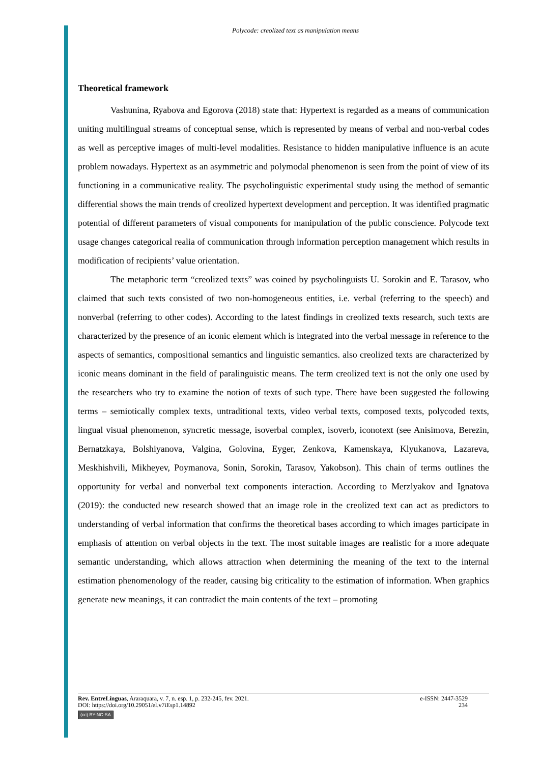Polycode: creolized text as manipulation means
Theoretical framework
Vashunina, Ryabova and Egorova (2018) state that: Hypertext is regarded as a means of communication uniting multilingual streams of conceptual sense, which is represented by means of verbal and non-verbal codes as well as perceptive images of multi-level modalities. Resistance to hidden manipulative influence is an acute problem nowadays. Hypertext as an asymmetric and polymodal phenomenon is seen from the point of view of its functioning in a communicative reality. The psycholinguistic experimental study using the method of semantic differential shows the main trends of creolized hypertext development and perception. It was identified pragmatic potential of different parameters of visual components for manipulation of the public conscience. Polycode text usage changes categorical realia of communication through information perception management which results in modification of recipients’ value orientation.
The metaphoric term “creolized texts” was coined by psycholinguists U. Sorokin and E. Tarasov, who claimed that such texts consisted of two non-homogeneous entities, i.e. verbal (referring to the speech) and nonverbal (referring to other codes). According to the latest findings in creolized texts research, such texts are characterized by the presence of an iconic element which is integrated into the verbal message in reference to the aspects of semantics, compositional semantics and linguistic semantics. also creolized texts are characterized by iconic means dominant in the field of paralinguistic means. The term creolized text is not the only one used by the researchers who try to examine the notion of texts of such type. There have been suggested the following terms – semiotically complex texts, untraditional texts, video verbal texts, composed texts, polycoded texts, lingual visual phenomenon, syncretic message, isoverbal complex, isoverb, iconotext (see Anisimova, Berezin, Bernatzkaya, Bolshiyanova, Valgina, Golovina, Eyger, Zenkova, Kamenskaya, Klyukanova, Lazareva, Meskhishvili, Mikheyev, Poymanova, Sonin, Sorokin, Tarasov, Yakobson). This chain of terms outlines the opportunity for verbal and nonverbal text components interaction. According to Merzlyakov and Ignatova (2019): the conducted new research showed that an image role in the creolized text can act as predictors to understanding of verbal information that confirms the theoretical bases according to which images participate in emphasis of attention on verbal objects in the text. The most suitable images are realistic for a more adequate semantic understanding, which allows attraction when determining the meaning of the text to the internal estimation phenomenology of the reader, causing big criticality to the estimation of information. When graphics generate new meanings, it can contradict the main contents of the text – promoting
Rev. EntreLínguas, Araraquara, v. 7, n. esp. 1, p. 232-245, fev. 2021. e-ISSN: 2447-3529
DOI: https://doi.org/10.29051/el.v7iEsp1.14892 234
(cc) BY-NC-SA